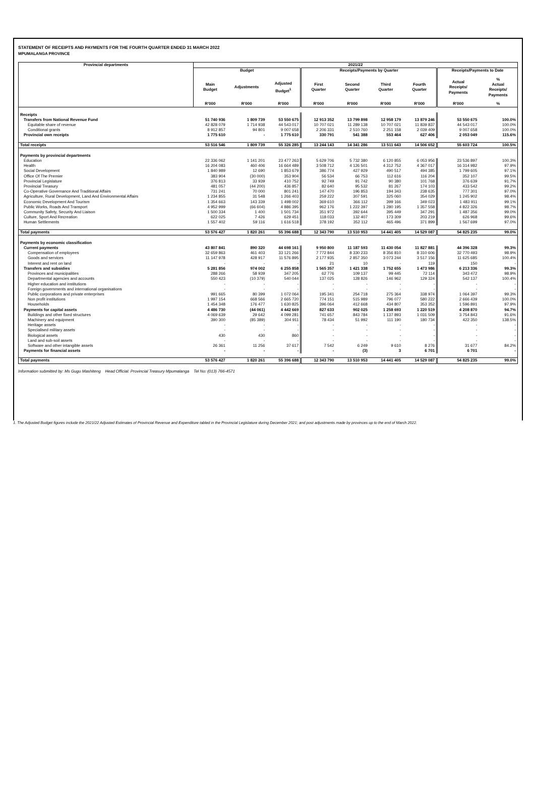STATEMENT OF RECEIPTS AND PAYMENTS FOR THE FOURTH QUARTER ENDED 31 MARCH 2022
MPUMALANGA PROVINCE
| Provincial departments | 2021/22 | | | | | | | | |
| --- | --- | --- | --- | --- | --- | --- | --- | --- | --- |
| | Budget | | | Receipts/Payments by Quarter | | | | Receipts/Payments to Date | |
| | Main Budget | Adjustments | Adjusted Budget<sup>1</sup> | First Quarter | Second Quarter | Third Quarter | Fourth Quarter | Actual Receipts/ Payments | % Actual Receipts/ Payments |
| | R'000 | R'000 | R'000 | R'000 | R'000 | R'000 | R'000 | R'000 | % |
| Receipts | | | | | | | | | |
| Transfers from National Revenue Fund | 51 740 936 | 1 809 739 | 53 550 675 | 12 913 352 | 13 799 898 | 12 958 179 | 13 879 246 | 53 550 675 | 100.0% |
| Equitable share of revenue | 42 828 079 | 1 714 938 | 44 543 017 | 10 707 021 | 11 289 138 | 10 707 021 | 11 839 837 | 44 543 017 | 100.0% |
| Conditional grants | 8 912 857 | 94 801 | 9 007 658 | 2 206 331 | 2 510 760 | 2 251 158 | 2 039 409 | 9 007 658 | 100.0% |
| Provincial own receipts | 1 775 610 | - | 1 775 610 | 330 791 | 541 388 | 553 464 | 627 406 | 2 053 049 | 115.6% |
| Total receipts | 53 516 546 | 1 809 739 | 55 326 285 | 13 244 143 | 14 341 286 | 13 511 643 | 14 506 652 | 55 603 724 | 100.5% |
| Payments by provincial departments | | | | | | | | | |
| Education | 22 336 062 | 1 141 201 | 23 477 263 | 5 629 706 | 5 732 380 | 6 120 855 | 6 053 956 | 23 536 897 | 100.3% |
| Health | 16 204 083 | 460 406 | 16 664 489 | 3 508 712 | 4 126 501 | 4 312 752 | 4 367 017 | 16 314 982 | 97.9% |
| Social Development | 1 840 989 | 12 690 | 1 853 679 | 386 774 | 427 929 | 490 517 | 494 385 | 1 799 605 | 97.1% |
| Office Of The Premier | 383 904 | (30 000) | 353 904 | 56 534 | 66 753 | 112 616 | 116 204 | 352 107 | 99.5% |
| Provincial Legislature | 376 813 | 33 939 | 410 752 | 92 749 | 91 742 | 90 380 | 101 768 | 376 639 | 91.7% |
| Provincial Treasury | 481 057 | (44 200) | 436 857 | 82 640 | 95 532 | 81 267 | 174 103 | 433 542 | 99.2% |
| Co-Operative Governance And Traditional Affairs | 731 241 | 70 000 | 801 241 | 147 470 | 196 853 | 194 343 | 238 635 | 777 301 | 97.0% |
| Agriculture, Rural Development, Land And Environmental Affairs | 1 234 855 | 31 548 | 1 266 403 | 259 222 | 307 591 | 325 060 | 354 029 | 1 245 902 | 98.4% |
| Economic Development And Tourism | 1 354 663 | 143 339 | 1 498 002 | 369 610 | 366 112 | 399 166 | 349 023 | 1 483 911 | 99.1% |
| Public Works, Roads And Transport | 4 952 999 | (66 604) | 4 886 395 | 962 176 | 1 222 397 | 1 280 195 | 1 357 558 | 4 822 326 | 98.7% |
| Community Safety, Security And Liaison | 1 500 334 | 1 400 | 1 501 734 | 351 972 | 392 644 | 395 449 | 347 291 | 1 487 356 | 99.0% |
| Culture, Sport And Recreation | 622 025 | 7 426 | 629 451 | 118 033 | 132 407 | 173 309 | 203 219 | 626 968 | 99.6% |
| Human Settlements | 1 557 402 | 59 116 | 1 616 518 | 378 192 | 352 112 | 465 496 | 371 899 | 1 567 699 | 97.0% |
| Total payments | 53 576 427 | 1 820 261 | 55 396 688 | 12 343 790 | 13 510 953 | 14 441 405 | 14 529 087 | 54 825 235 | 99.0% |
| Payments by economic classification | | | | | | | | | |
| Current payments | 43 807 841 | 890 320 | 44 698 161 | 9 950 800 | 11 187 593 | 11 430 054 | 11 827 881 | 44 396 328 | 99.3% |
| Compensation of employees | 32 659 863 | 461 403 | 33 121 266 | 7 772 844 | 8 330 233 | 8 356 810 | 8 310 606 | 32 770 493 | 98.9% |
| Goods and services | 11 147 978 | 428 917 | 11 576 895 | 2 177 935 | 2 857 350 | 3 073 244 | 3 517 156 | 11 625 685 | 100.4% |
| Interest and rent on land | - | - | - | 21 | 10 | - | 119 | 150 | - |
| Transfers and subsidies | 5 281 856 | 974 002 | 6 255 858 | 1 565 357 | 1 421 338 | 1 752 655 | 1 473 986 | 6 213 336 | 99.3% |
| Provinces and municipalities | 288 266 | 58 939 | 347 205 | 62 776 | 109 137 | 99 445 | 72 114 | 343 472 | 98.9% |
| Departmental agencies and accounts | 550 423 | (10 379) | 540 044 | 137 025 | 128 826 | 146 962 | 129 324 | 542 137 | 100.4% |
| Higher education and institutions | - | - | - | - | - | - | - | - | - |
| Foreign governments and international organisations | - | - | - | - | - | - | - | - | - |
| Public corporations and private enterprises | 991 665 | 80 399 | 1 072 064 | 195 341 | 254 718 | 275 364 | 338 974 | 1 064 397 | 99.3% |
| Non profit institutions | 1 997 154 | 668 566 | 2 665 720 | 774 151 | 515 989 | 796 077 | 580 222 | 2 666 439 | 100.0% |
| Households | 1 454 348 | 176 477 | 1 630 825 | 396 064 | 412 668 | 434 807 | 353 352 | 1 596 891 | 97.9% |
| Payments for capital assets | 4 486 730 | (44 061) | 4 442 669 | 827 633 | 902 025 | 1 258 693 | 1 220 519 | 4 208 870 | 94.7% |
| Buildings and other fixed structures | 4 069 639 | 29 642 | 4 099 281 | 741 657 | 843 784 | 1 137 893 | 1 031 509 | 3 754 843 | 91.6% |
| Machinery and equipment | 390 300 | (85 389) | 304 911 | 78 434 | 51 992 | 111 190 | 180 734 | 422 350 | 138.5% |
| Heritage assets | - | - | - | - | - | - | - | - | - |
| Specialised military assets | - | - | - | - | - | - | - | - | - |
| Biological assets | 430 | 430 | 860 | - | - | - | - | - | - |
| Land and sub-soil assets | - | - | - | - | - | - | - | - | - |
| Software and other intangible assets | 26 361 | 11 256 | 37 617 | 7 542 | 6 249 | 9 610 | 8 276 | 31 677 | 84.2% |
| Payments for financial assets | - | - | - | - | (3) | 3 | 6 701 | 6 701 | - |
| Total payments | 53 576 427 | 1 820 261 | 55 396 688 | 12 343 790 | 13 510 953 | 14 441 405 | 14 529 087 | 54 825 235 | 99.0% |
Information submitted by: Ms Gugu Mashiteng Head Official: Provincial Treasury Mpumalanga Tel No: (013) 766-4571
1. The Adjusted Budget figures include the 2021/22 Adjusted Estimates of Provincial Revenue and Expenditure tabled in the Provincial Legislature during December 2021; and post adjustments made by provinces up to the end of March 2022.